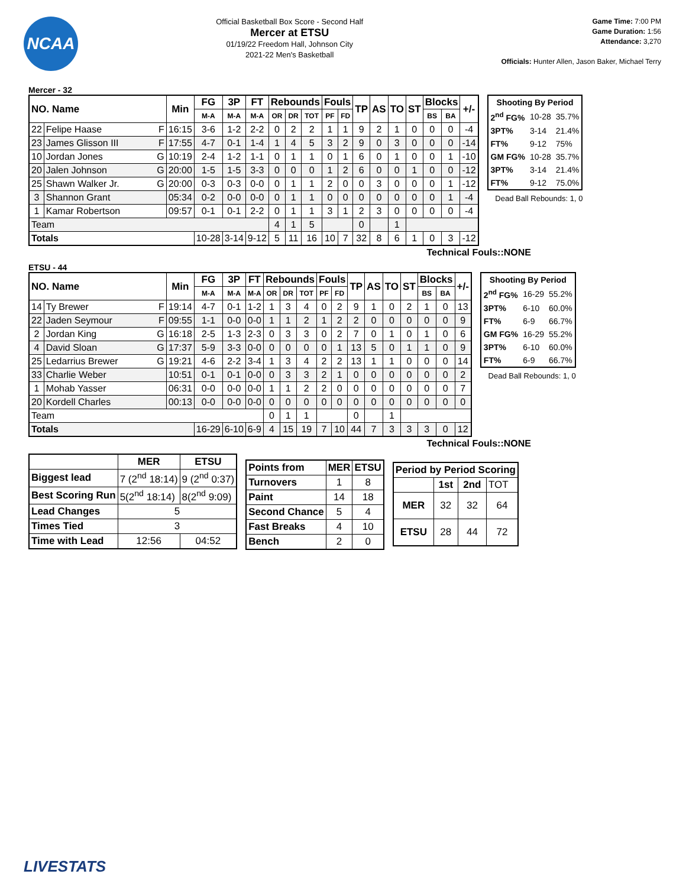NCAA
Official Basketball Box Score - Second Half
Mercer at ETSU
01/19/22 Freedom Hall, Johnson City
2021-22 Men's Basketball
Game Time: 7:00 PM
Game Duration: 1:56
Attendance: 3,270
Officials: Hunter Allen, Jason Baker, Michael Terry
Mercer - 32
| NO. Name | | Min | FG | 3P | FT | Rebounds | | | Fouls | | TP | AS | TO | ST | Blocks | | +/- |
| --- | --- | --- | --- | --- | --- | --- | --- | --- | --- | --- | --- | --- | --- | --- | --- | --- | --- |
| | | | M-A | M-A | M-A | OR | DR | TOT | PF | FD | | | | | BS | BA | |
| 22 | Felipe Haase F | 16:15 | 3-6 | 1-2 | 2-2 | 0 | 2 | 2 | 1 | 1 | 9 | 2 | 1 | 0 | 0 | 0 | -4 |
| 23 | James Glisson III F | 17:55 | 4-7 | 0-1 | 1-4 | 1 | 4 | 5 | 3 | 2 | 9 | 0 | 3 | 0 | 0 | 0 | -14 |
| 10 | Jordan Jones G | 10:19 | 2-4 | 1-2 | 1-1 | 0 | 1 | 1 | 0 | 1 | 6 | 0 | 1 | 0 | 0 | 1 | -10 |
| 20 | Jalen Johnson G | 20:00 | 1-5 | 1-5 | 3-3 | 0 | 0 | 0 | 1 | 2 | 6 | 0 | 0 | 1 | 0 | 0 | -12 |
| 25 | Shawn Walker Jr. G | 20:00 | 0-3 | 0-3 | 0-0 | 0 | 1 | 1 | 2 | 0 | 0 | 3 | 0 | 0 | 0 | 1 | -12 |
| 3 | Shannon Grant | 05:34 | 0-2 | 0-0 | 0-0 | 0 | 1 | 1 | 0 | 0 | 0 | 0 | 0 | 0 | 0 | 1 | -4 |
| 1 | Kamar Robertson | 09:57 | 0-1 | 0-1 | 2-2 | 0 | 1 | 1 | 3 | 1 | 2 | 3 | 0 | 0 | 0 | 0 | -4 |
| Team | | | | | | 4 | 1 | 5 | | | 0 | | 1 | | | | |
| Totals | | | 10-28 | 3-14 | 9-12 | 5 | 11 | 16 | 10 | 7 | 32 | 8 | 6 | 1 | 0 | 3 | -12 |
| Shooting By Period | | |
| --- | --- | --- |
| 2<sup>nd</sup> FG% | 10-28 | 35.7% |
| 3PT% | 3-14 | 21.4% |
| FT% | 9-12 | 75% |
| GM FG% | 10-28 | 35.7% |
| 3PT% | 3-14 | 21.4% |
| FT% | 9-12 | 75.0% |
Dead Ball Rebounds: 1, 0
Technical Fouls::NONE
ETSU - 44
| NO. Name | | Min | FG | 3P | FT | Rebounds | | | Fouls | | TP | AS | TO | ST | Blocks | | +/- |
| --- | --- | --- | --- | --- | --- | --- | --- | --- | --- | --- | --- | --- | --- | --- | --- | --- | --- |
| | | | M-A | M-A | M-A | OR | DR | TOT | PF | FD | | | | | BS | BA | |
| 14 | Ty Brewer F | 19:14 | 4-7 | 0-1 | 1-2 | 1 | 3 | 4 | 0 | 2 | 9 | 1 | 0 | 2 | 1 | 0 | 13 |
| 22 | Jaden Seymour F | 09:55 | 1-1 | 0-0 | 0-0 | 1 | 1 | 2 | 1 | 2 | 2 | 0 | 0 | 0 | 0 | 0 | 9 |
| 2 | Jordan King G | 16:18 | 2-5 | 1-3 | 2-3 | 0 | 3 | 3 | 0 | 2 | 7 | 0 | 1 | 0 | 1 | 0 | 6 |
| 4 | David Sloan G | 17:37 | 5-9 | 3-3 | 0-0 | 0 | 0 | 0 | 0 | 1 | 13 | 5 | 0 | 1 | 1 | 0 | 9 |
| 25 | Ledarrius Brewer G | 19:21 | 4-6 | 2-2 | 3-4 | 1 | 3 | 4 | 2 | 2 | 13 | 1 | 1 | 0 | 0 | 0 | 14 |
| 33 | Charlie Weber | 10:51 | 0-1 | 0-1 | 0-0 | 0 | 3 | 3 | 2 | 1 | 0 | 0 | 0 | 0 | 0 | 0 | 2 |
| 1 | Mohab Yasser | 06:31 | 0-0 | 0-0 | 0-0 | 1 | 1 | 2 | 2 | 0 | 0 | 0 | 0 | 0 | 0 | 0 | 7 |
| 20 | Kordell Charles | 00:13 | 0-0 | 0-0 | 0-0 | 0 | 0 | 0 | 0 | 0 | 0 | 0 | 0 | 0 | 0 | 0 | 0 |
| Team | | | | | | 0 | 1 | 1 | | | 0 | | 1 | | | | |
| Totals | | | 16-29 | 6-10 | 6-9 | 4 | 15 | 19 | 7 | 10 | 44 | 7 | 3 | 3 | 3 | 0 | 12 |
| Shooting By Period | | |
| --- | --- | --- |
| 2<sup>nd</sup> FG% | 16-29 | 55.2% |
| 3PT% | 6-10 | 60.0% |
| FT% | 6-9 | 66.7% |
| GM FG% | 16-29 | 55.2% |
| 3PT% | 6-10 | 60.0% |
| FT% | 6-9 | 66.7% |
Dead Ball Rebounds: 1, 0
Technical Fouls::NONE
| | MER | ETSU |
| --- | --- | --- |
| Biggest lead | 7 (2<sup>nd</sup> 18:14) | 9 (2<sup>nd</sup> 0:37) |
| Best Scoring Run | 5(2<sup>nd</sup> 18:14) | 8(2<sup>nd</sup> 9:09) |
| Lead Changes | 5 | |
| Times Tied | 3 | |
| Time with Lead | 12:56 | 04:52 |
| Points from | MER | ETSU |
| --- | --- | --- |
| Turnovers | 1 | 8 |
| Paint | 14 | 18 |
| Second Chance | 5 | 4 |
| Fast Breaks | 4 | 10 |
| Bench | 2 | 0 |
| Period by Period Scoring | | | |
| --- | --- | --- | --- |
| | 1st | 2nd | TOT |
| MER | 32 | 32 | 64 |
| ETSU | 28 | 44 | 72 |
LIVESTATS